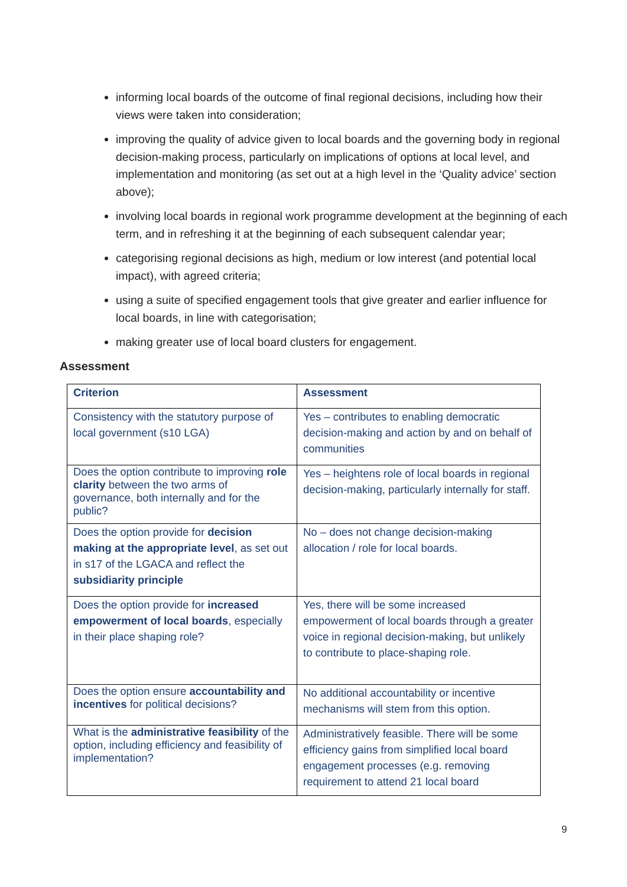informing local boards of the outcome of final regional decisions, including how their views were taken into consideration;
improving the quality of advice given to local boards and the governing body in regional decision-making process, particularly on implications of options at local level, and implementation and monitoring (as set out at a high level in the ‘Quality advice’ section above);
involving local boards in regional work programme development at the beginning of each term, and in refreshing it at the beginning of each subsequent calendar year;
categorising regional decisions as high, medium or low interest (and potential local impact), with agreed criteria;
using a suite of specified engagement tools that give greater and earlier influence for local boards, in line with categorisation;
making greater use of local board clusters for engagement.
Assessment
| Criterion | Assessment |
| --- | --- |
| Consistency with the statutory purpose of local government (s10 LGA) | Yes – contributes to enabling democratic decision-making and action by and on behalf of communities |
| Does the option contribute to improving role clarity between the two arms of governance, both internally and for the public? | Yes – heightens role of local boards in regional decision-making, particularly internally for staff. |
| Does the option provide for decision making at the appropriate level , as set out in s17 of the LGACA and reflect the subsidiarity principle | No – does not change decision-making allocation / role for local boards. |
| Does the option provide for increased empowerment of local boards , especially in their place shaping role? | Yes, there will be some increased empowerment of local boards through a greater voice in regional decision-making, but unlikely to contribute to place-shaping role. |
| Does the option ensure accountability and incentives for political decisions? | No additional accountability or incentive mechanisms will stem from this option. |
| What is the administrative feasibility of the option, including efficiency and feasibility of implementation? | Administratively feasible. There will be some efficiency gains from simplified local board engagement processes (e.g. removing requirement to attend 21 local board |
9